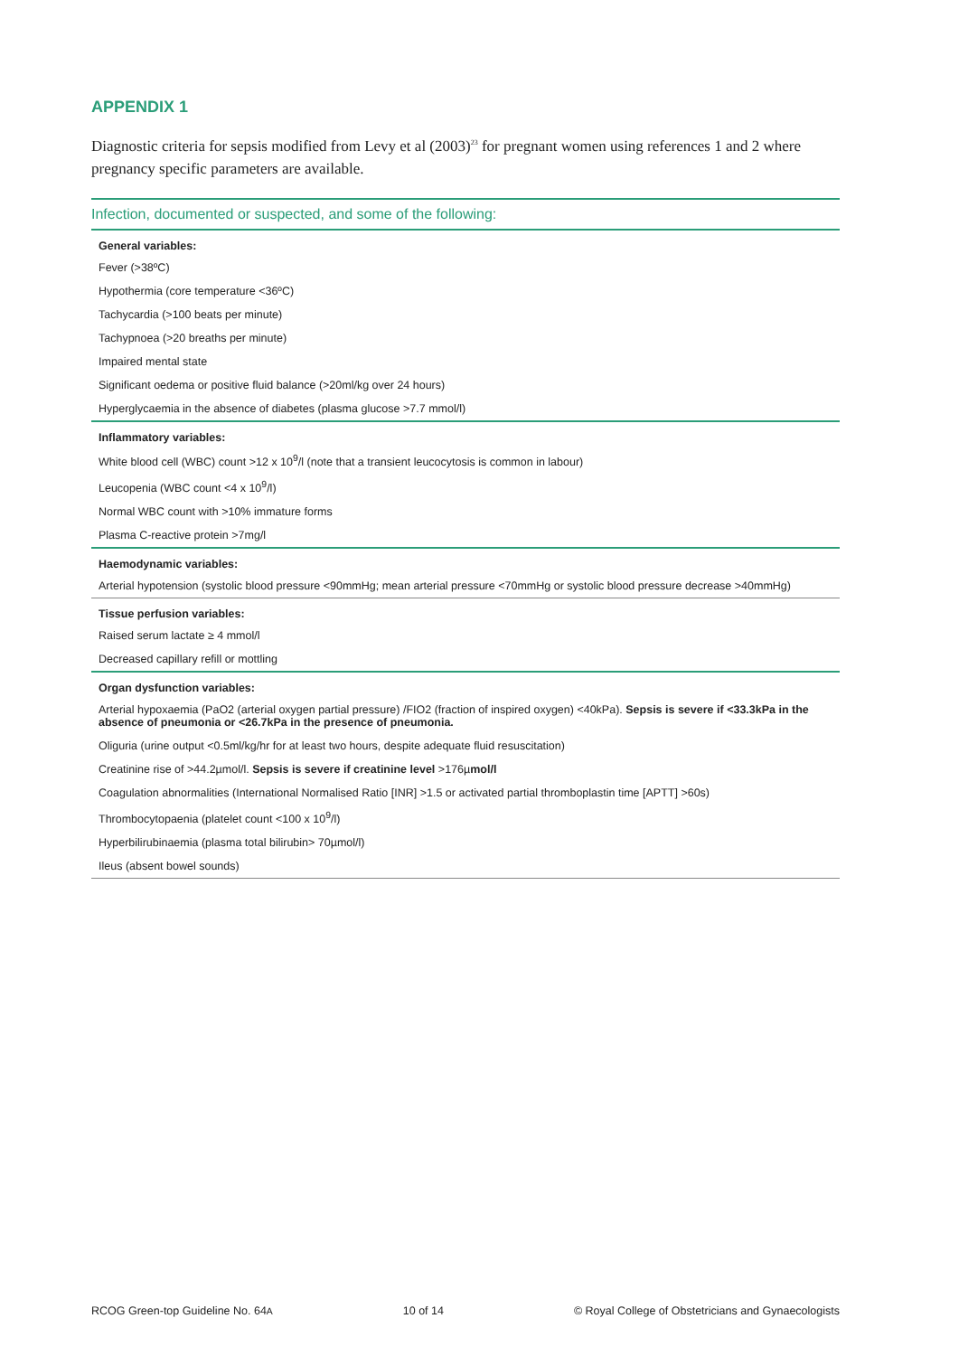APPENDIX 1
Diagnostic criteria for sepsis modified from Levy et al (2003)<sup>23</sup> for pregnant women using references 1 and 2 where pregnancy specific parameters are available.
Infection, documented or suspected, and some of the following:
| General variables: |
| --- |
| Fever (>38ºC) |
| Hypothermia (core temperature <36ºC) |
| Tachycardia (>100 beats per minute) |
| Tachypnoea (>20 breaths per minute) |
| Impaired mental state |
| Significant oedema or positive fluid balance (>20ml/kg over 24 hours) |
| Hyperglycaemia in the absence of diabetes (plasma glucose >7.7 mmol/l) |
| Inflammatory variables: |
| White blood cell (WBC) count >12 x 10<sup>9</sup>/l (note that a transient leucocytosis is common in labour) |
| Leucopenia (WBC count <4 x 10<sup>9</sup>/l) |
| Normal WBC count with >10% immature forms |
| Plasma C-reactive protein >7mg/l |
| Haemodynamic variables: |
| Arterial hypotension (systolic blood pressure <90mmHg; mean arterial pressure <70mmHg or systolic blood pressure decrease >40mmHg) |
| Tissue perfusion variables: |
| Raised serum lactate ≥ 4 mmol/l |
| Decreased capillary refill or mottling |
| Organ dysfunction variables: |
| Arterial hypoxaemia (PaO2 (arterial oxygen partial pressure) /FIO2 (fraction of inspired oxygen) <40kPa). Sepsis is severe if <33.3kPa in the absence of pneumonia or <26.7kPa in the presence of pneumonia. |
| Oliguria (urine output <0.5ml/kg/hr for at least two hours, despite adequate fluid resuscitation) |
| Creatinine rise of >44.2µmol/l. Sepsis is severe if creatinine level >176µ mol/l |
| Coagulation abnormalities (International Normalised Ratio [INR] >1.5 or activated partial thromboplastin time [APTT] >60s) |
| Thrombocytopaenia (platelet count <100 x 10<sup>9</sup>/l) |
| Hyperbilirubinaemia (plasma total bilirubin> 70µmol/l) |
| Ileus (absent bowel sounds) |
RCOG Green-top Guideline No. 64A 10 of 14 © Royal College of Obstetricians and Gynaecologists